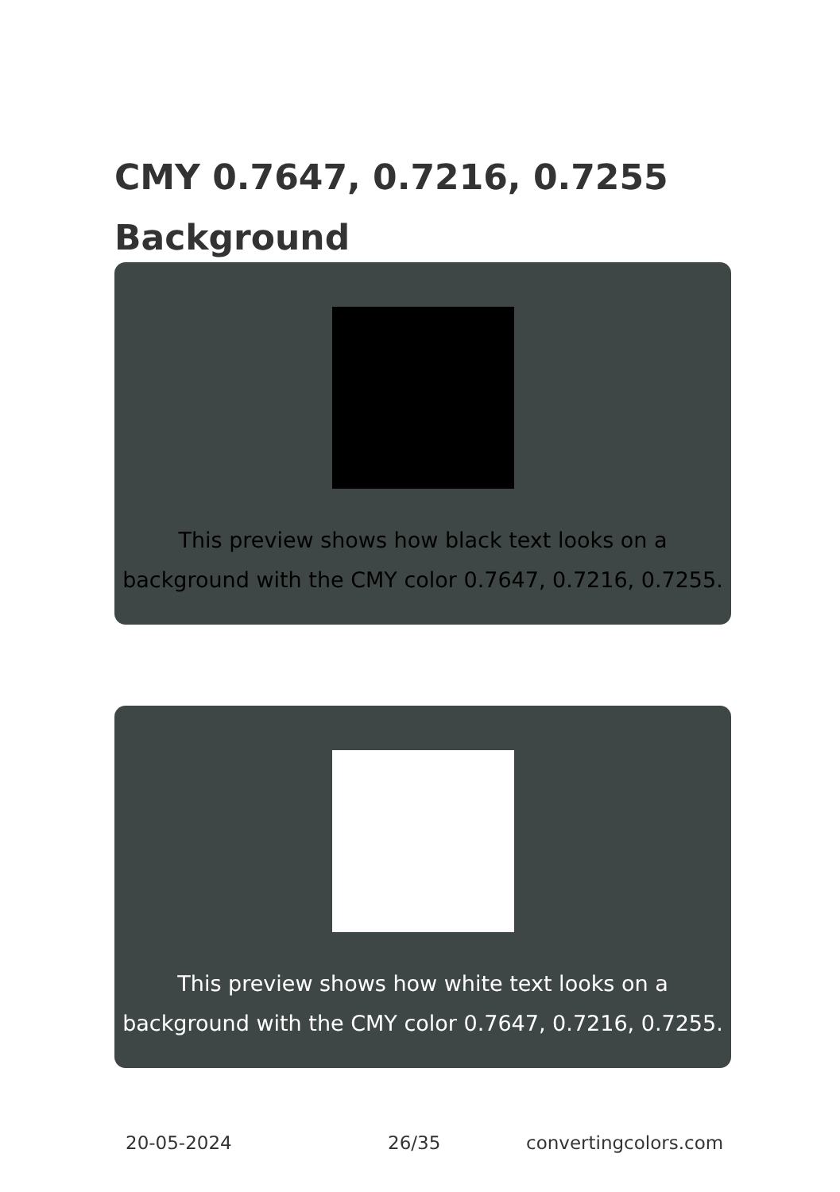CMY 0.7647, 0.7216, 0.7255 Background
This preview shows how black text looks on a background with the CMY color 0.7647, 0.7216, 0.7255.
This preview shows how white text looks on a background with the CMY color 0.7647, 0.7216, 0.7255.
20-05-2024 26/35 convertingcolors.com